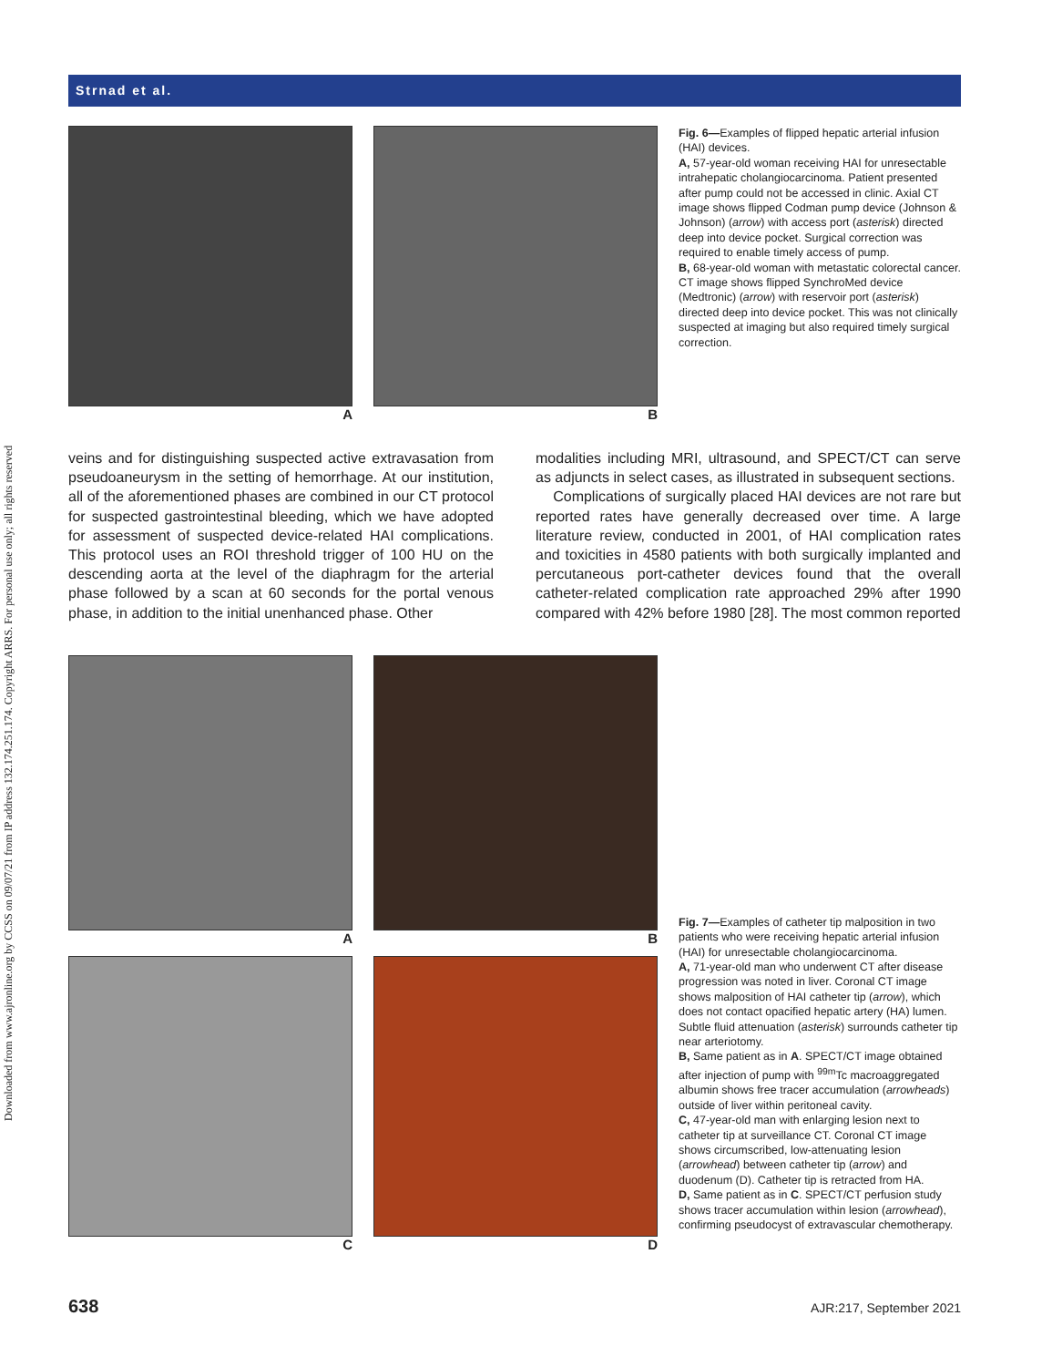Downloaded from www.ajronline.org by CCSS on 09/07/21 from IP address 132.174.251.174. Copyright ARRS. For personal use only; all rights reserved
Strnad et al.
A B
Fig. 6—Examples of flipped hepatic arterial infusion (HAI) devices.
A, 57-year-old woman receiving HAI for unresectable intrahepatic cholangiocarcinoma. Patient presented after pump could not be accessed in clinic. Axial CT image shows flipped Codman pump device (Johnson & Johnson) (arrow) with access port (asterisk) directed deep into device pocket. Surgical correction was required to enable timely access of pump.
B, 68-year-old woman with metastatic colorectal cancer. CT image shows flipped SynchroMed device (Medtronic) (arrow) with reservoir port (asterisk) directed deep into device pocket. This was not clinically suspected at imaging but also required timely surgical correction.
veins and for distinguishing suspected active extravasation from pseudoaneurysm in the setting of hemorrhage. At our institution, all of the aforementioned phases are combined in our CT protocol for suspected gastrointestinal bleeding, which we have adopted for assessment of suspected device-related HAI complications. This protocol uses an ROI threshold trigger of 100 HU on the descending aorta at the level of the diaphragm for the arterial phase followed by a scan at 60 seconds for the portal venous phase, in addition to the initial unenhanced phase. Other
modalities including MRI, ultrasound, and SPECT/CT can serve as adjuncts in select cases, as illustrated in subsequent sections.
Complications of surgically placed HAI devices are not rare but reported rates have generally decreased over time. A large literature review, conducted in 2001, of HAI complication rates and toxicities in 4580 patients with both surgically implanted and percutaneous port-catheter devices found that the overall catheter-related complication rate approached 29% after 1990 compared with 42% before 1980 [28]. The most common reported
A
C
B
D
Fig. 7—Examples of catheter tip malposition in two patients who were receiving hepatic arterial infusion (HAI) for unresectable cholangiocarcinoma.
A, 71-year-old man who underwent CT after disease progression was noted in liver. Coronal CT image shows malposition of HAI catheter tip (arrow), which does not contact opacified hepatic artery (HA) lumen. Subtle fluid attenuation (asterisk) surrounds catheter tip near arteriotomy.
B, Same patient as in A. SPECT/CT image obtained after injection of pump with <sup>99m</sup>Tc macroaggregated albumin shows free tracer accumulation (arrowheads) outside of liver within peritoneal cavity.
C, 47-year-old man with enlarging lesion next to catheter tip at surveillance CT. Coronal CT image shows circumscribed, low-attenuating lesion (arrowhead) between catheter tip (arrow) and duodenum (D). Catheter tip is retracted from HA.
D, Same patient as in C. SPECT/CT perfusion study shows tracer accumulation within lesion (arrowhead), confirming pseudocyst of extravascular chemotherapy.
638 AJR:217, September 2021